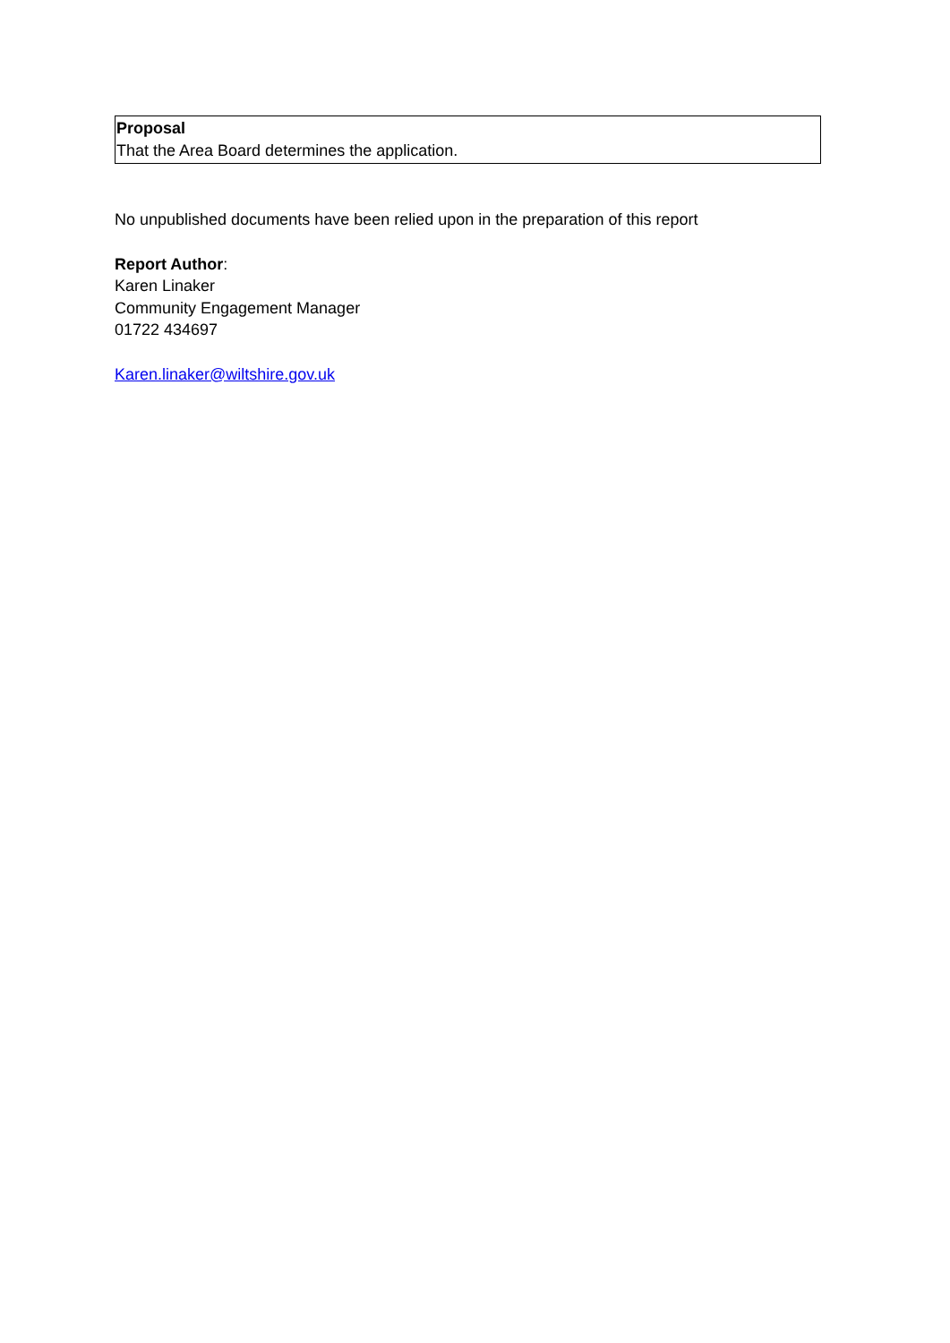Proposal
That the Area Board determines the application.
No unpublished documents have been relied upon in the preparation of this report
Report Author:
Karen Linaker
Community Engagement Manager
01722 434697
Karen.linaker@wiltshire.gov.uk